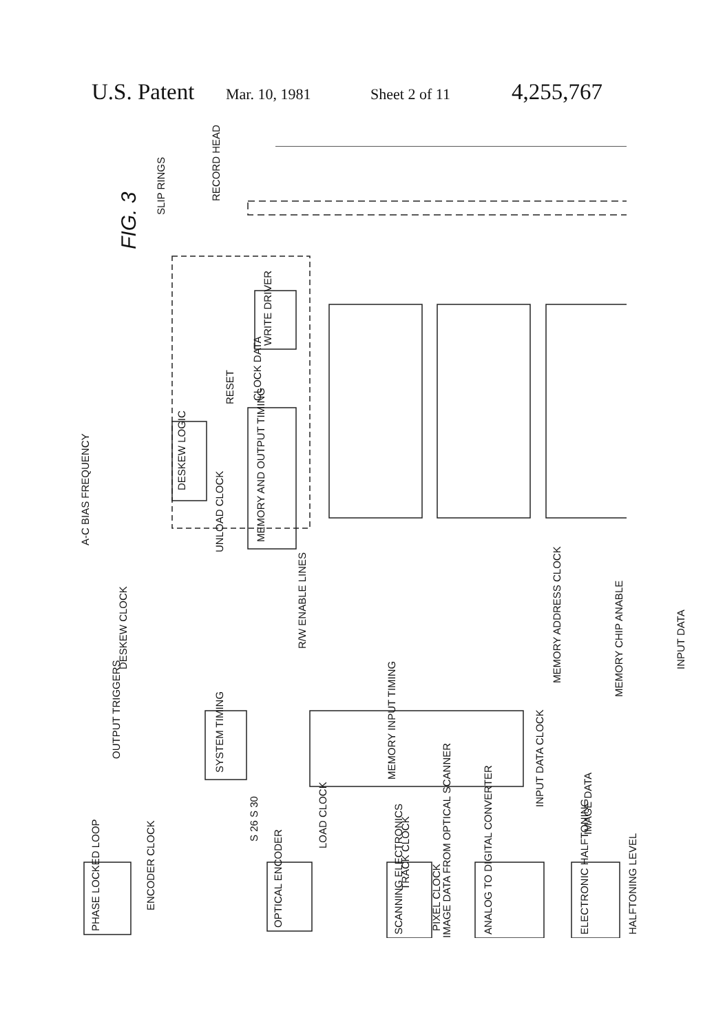U.S. Patent Mar. 10, 1981 Sheet 2 of 11 4,255,767
FIG. 3
SLIP RINGS
RECORD HEAD
WRITE DRIVER
DESKEW LOGIC
MEMORY AND OUTPUT TIMING
RESET CLOCK DATA
UNLOAD CLOCK
A-C BIAS FREQUENCY
DESKEW CLOCK
R/W ENABLE LINES
MEMORY ADDRESS CLOCK
MEMORY CHIP ANABLE
INPUT DATA
OUTPUT TRIGGERS
SYSTEM TIMING
MEMORY INPUT TIMING
INPUT DATA CLOCK
IMAGE DATA
S 26 S 30
LOAD CLOCK
TRACK CLOCK
PIXEL CLOCK
PHASE LOCKED LOOP
ENCODER CLOCK
OPTICAL ENCODER
SCANNING ELECTRONICS IMAGE DATA FROM OPTICAL SCANNER ANALOG TO DIGITAL CONVERTER ELECTRONIC HALFTONING HALFTONING LEVEL